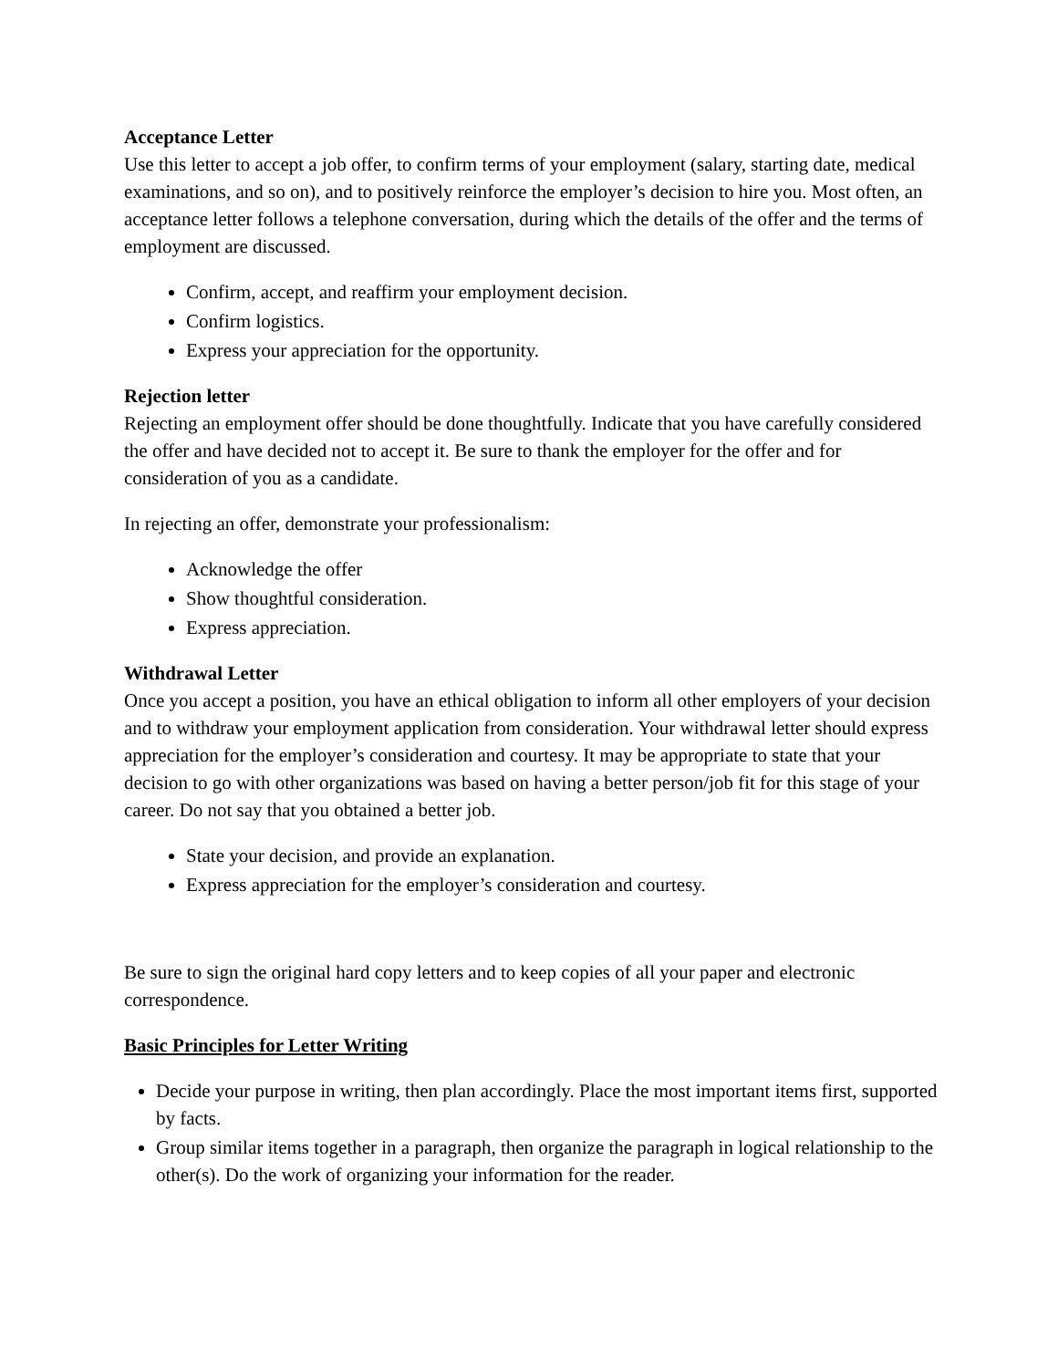Acceptance Letter
Use this letter to accept a job offer, to confirm terms of your employment (salary, starting date, medical examinations, and so on), and to positively reinforce the employer’s decision to hire you. Most often, an acceptance letter follows a telephone conversation, during which the details of the offer and the terms of employment are discussed.
Confirm, accept, and reaffirm your employment decision.
Confirm logistics.
Express your appreciation for the opportunity.
Rejection letter
Rejecting an employment offer should be done thoughtfully. Indicate that you have carefully considered the offer and have decided not to accept it. Be sure to thank the employer for the offer and for consideration of you as a candidate.
In rejecting an offer, demonstrate your professionalism:
Acknowledge the offer
Show thoughtful consideration.
Express appreciation.
Withdrawal Letter
Once you accept a position, you have an ethical obligation to inform all other employers of your decision and to withdraw your employment application from consideration. Your withdrawal letter should express appreciation for the employer’s consideration and courtesy. It may be appropriate to state that your decision to go with other organizations was based on having a better person/job fit for this stage of your career. Do not say that you obtained a better job.
State your decision, and provide an explanation.
Express appreciation for the employer’s consideration and courtesy.
Be sure to sign the original hard copy letters and to keep copies of all your paper and electronic correspondence.
Basic Principles for Letter Writing
Decide your purpose in writing, then plan accordingly. Place the most important items first, supported by facts.
Group similar items together in a paragraph, then organize the paragraph in logical relationship to the other(s). Do the work of organizing your information for the reader.